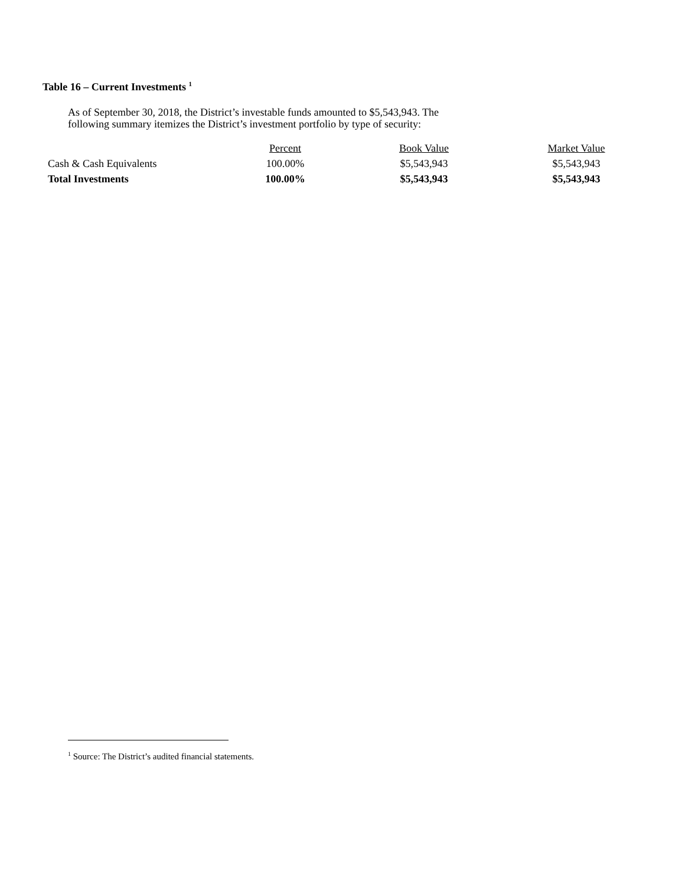Table 16 – Current Investments <sup>1</sup>
As of September 30, 2018, the District’s investable funds amounted to $5,543,943. The following summary itemizes the District’s investment portfolio by type of security:
| | Percent | Book Value | Market Value |
| --- | --- | --- | --- |
| Cash & Cash Equivalents | 100.00% | $5,543,943 | $5,543,943 |
| Total Investments | 100.00% | $5,543,943 | $5,543,943 |
<sup>1</sup> Source: The District’s audited financial statements.